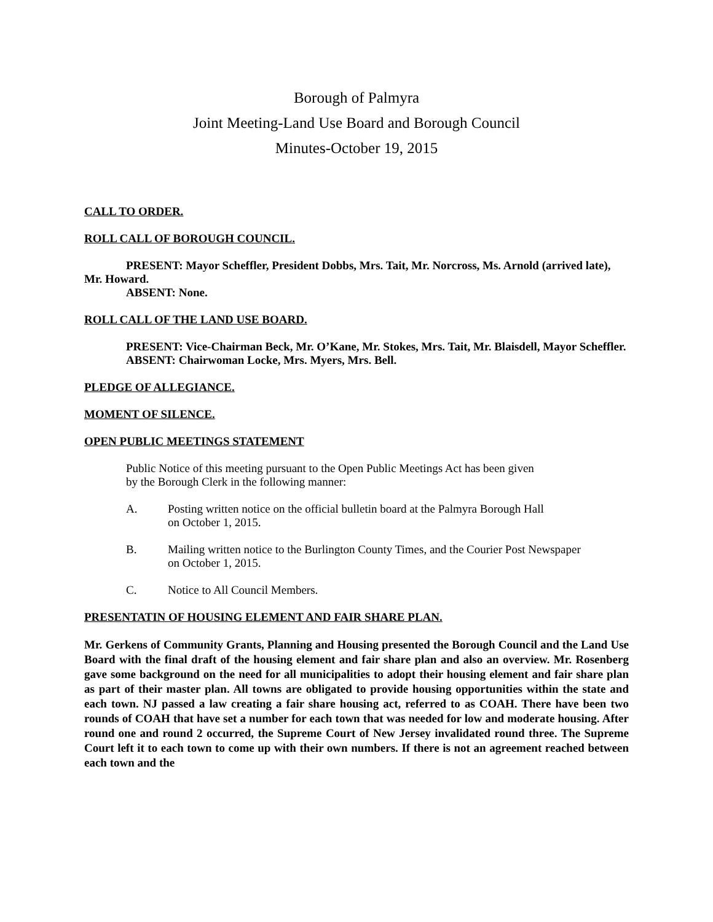Borough of Palmyra
Joint Meeting-Land Use Board and Borough Council
Minutes-October 19, 2015
CALL TO ORDER.
ROLL CALL OF BOROUGH COUNCIL.
PRESENT: Mayor Scheffler, President Dobbs, Mrs. Tait, Mr. Norcross, Ms. Arnold (arrived late), Mr. Howard.
ABSENT: None.
ROLL CALL OF THE LAND USE BOARD.
PRESENT: Vice-Chairman Beck, Mr. O’Kane, Mr. Stokes, Mrs. Tait, Mr. Blaisdell, Mayor Scheffler.
ABSENT: Chairwoman Locke, Mrs. Myers, Mrs. Bell.
PLEDGE OF ALLEGIANCE.
MOMENT OF SILENCE.
OPEN PUBLIC MEETINGS STATEMENT
Public Notice of this meeting pursuant to the Open Public Meetings Act has been given
by the Borough Clerk in the following manner:
A. Posting written notice on the official bulletin board at the Palmyra Borough Hall
on October 1, 2015.
B. Mailing written notice to the Burlington County Times, and the Courier Post Newspaper
on October 1, 2015.
C. Notice to All Council Members.
PRESENTATIN OF HOUSING ELEMENT AND FAIR SHARE PLAN.
Mr. Gerkens of Community Grants, Planning and Housing presented the Borough Council and the Land Use Board with the final draft of the housing element and fair share plan and also an overview. Mr. Rosenberg gave some background on the need for all municipalities to adopt their housing element and fair share plan as part of their master plan. All towns are obligated to provide housing opportunities within the state and each town. NJ passed a law creating a fair share housing act, referred to as COAH. There have been two rounds of COAH that have set a number for each town that was needed for low and moderate housing. After round one and round 2 occurred, the Supreme Court of New Jersey invalidated round three. The Supreme Court left it to each town to come up with their own numbers. If there is not an agreement reached between each town and the